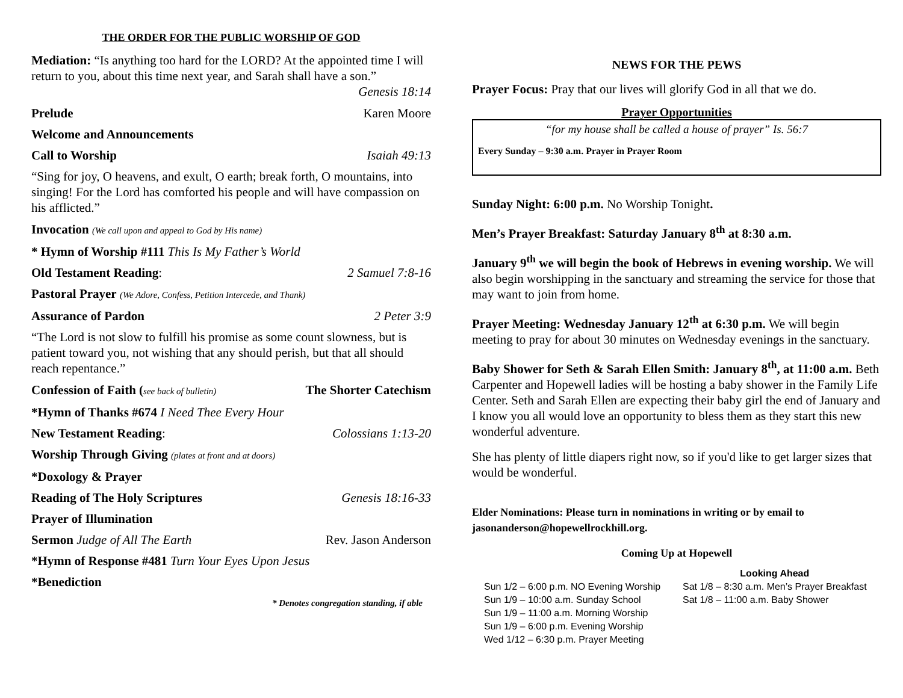THE ORDER FOR THE PUBLIC WORSHIP OF GOD
Mediation: “Is anything too hard for the LORD? At the appointed time I will return to you, about this time next year, and Sarah shall have a son.”
Genesis 18:14
Prelude Karen Moore
Welcome and Announcements
Call to Worship Isaiah 49:13
“Sing for joy, O heavens, and exult, O earth; break forth, O mountains, into singing! For the Lord has comforted his people and will have compassion on his afflicted.”
Invocation (We call upon and appeal to God by His name)
* Hymn of Worship #111 This Is My Father’s World
Old Testament Reading: 2 Samuel 7:8-16
Pastoral Prayer (We Adore, Confess, Petition Intercede, and Thank)
Assurance of Pardon 2 Peter 3:9
“The Lord is not slow to fulfill his promise as some count slowness, but is patient toward you, not wishing that any should perish, but that all should reach repentance.”
Confession of Faith (see back of bulletin) The Shorter Catechism
*Hymn of Thanks #674 I Need Thee Every Hour
New Testament Reading: Colossians 1:13-20
Worship Through Giving (plates at front and at doors)
*Doxology & Prayer
Reading of The Holy Scriptures Genesis 18:16-33
Prayer of Illumination
Sermon Judge of All The Earth Rev. Jason Anderson
*Hymn of Response #481 Turn Your Eyes Upon Jesus
*Benediction
* Denotes congregation standing, if able
NEWS FOR THE PEWS
Prayer Focus: Pray that our lives will glorify God in all that we do.
Prayer Opportunities
“for my house shall be called a house of prayer” Is. 56:7
Every Sunday – 9:30 a.m. Prayer in Prayer Room
Sunday Night: 6:00 p.m. No Worship Tonight.
Men’s Prayer Breakfast: Saturday January 8<sup>th</sup> at 8:30 a.m.
January 9<sup>th</sup> we will begin the book of Hebrews in evening worship. We will also begin worshipping in the sanctuary and streaming the service for those that may want to join from home.
Prayer Meeting: Wednesday January 12<sup>th</sup> at 6:30 p.m. We will begin meeting to pray for about 30 minutes on Wednesday evenings in the sanctuary.
Baby Shower for Seth & Sarah Ellen Smith: January 8<sup>th</sup>, at 11:00 a.m. Beth Carpenter and Hopewell ladies will be hosting a baby shower in the Family Life Center. Seth and Sarah Ellen are expecting their baby girl the end of January and I know you all would love an opportunity to bless them as they start this new wonderful adventure.
She has plenty of little diapers right now, so if you'd like to get larger sizes that would be wonderful.
Elder Nominations: Please turn in nominations in writing or by email to jasonanderson@hopewellrockhill.org.
Coming Up at Hopewell
Sun 1/2 – 6:00 p.m. NO Evening Worship
Sun 1/9 – 10:00 a.m. Sunday School
Sun 1/9 – 11:00 a.m. Morning Worship
Sun 1/9 – 6:00 p.m. Evening Worship
Wed 1/12 – 6:30 p.m. Prayer Meeting
Looking Ahead
Sat 1/8 – 8:30 a.m. Men’s Prayer Breakfast
Sat 1/8 – 11:00 a.m. Baby Shower